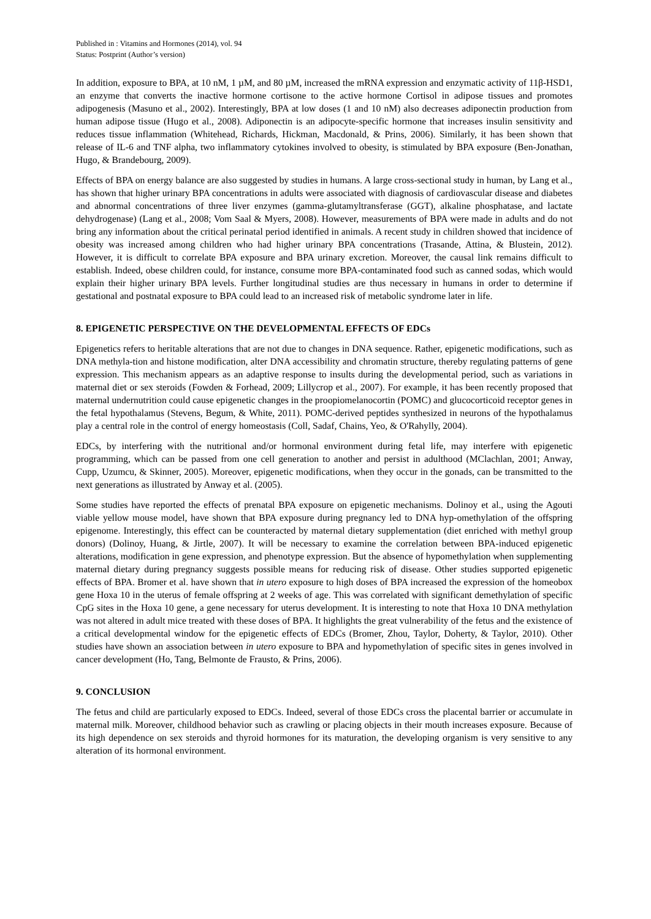Published in : Vitamins and Hormones (2014), vol. 94
Status: Postprint (Author’s version)
In addition, exposure to BPA, at 10 nM, 1 µM, and 80 µM, increased the mRNA expression and enzymatic activity of 11β-HSD1, an enzyme that converts the inactive hormone cortisone to the active hormone Cortisol in adipose tissues and promotes adipogenesis (Masuno et al., 2002). Interestingly, BPA at low doses (1 and 10 nM) also decreases adiponectin production from human adipose tissue (Hugo et al., 2008). Adiponectin is an adipocyte-specific hormone that increases insulin sensitivity and reduces tissue inflammation (Whitehead, Richards, Hickman, Macdonald, & Prins, 2006). Similarly, it has been shown that release of IL-6 and TNF alpha, two inflammatory cytokines involved to obesity, is stimulated by BPA exposure (Ben-Jonathan, Hugo, & Brandebourg, 2009).
Effects of BPA on energy balance are also suggested by studies in humans. A large cross-sectional study in human, by Lang et al., has shown that higher urinary BPA concentrations in adults were associated with diagnosis of cardiovascular disease and diabetes and abnormal concentrations of three liver enzymes (gamma-glutamyltransferase (GGT), alkaline phosphatase, and lactate dehydrogenase) (Lang et al., 2008; Vom Saal & Myers, 2008). However, measurements of BPA were made in adults and do not bring any information about the critical perinatal period identified in animals. A recent study in children showed that incidence of obesity was increased among children who had higher urinary BPA concentrations (Trasande, Attina, & Blustein, 2012). However, it is difficult to correlate BPA exposure and BPA urinary excretion. Moreover, the causal link remains difficult to establish. Indeed, obese children could, for instance, consume more BPA-contaminated food such as canned sodas, which would explain their higher urinary BPA levels. Further longitudinal studies are thus necessary in humans in order to determine if gestational and postnatal exposure to BPA could lead to an increased risk of metabolic syndrome later in life.
8. EPIGENETIC PERSPECTIVE ON THE DEVELOPMENTAL EFFECTS OF EDCs
Epigenetics refers to heritable alterations that are not due to changes in DNA sequence. Rather, epigenetic modifications, such as DNA methyla-tion and histone modification, alter DNA accessibility and chromatin structure, thereby regulating patterns of gene expression. This mechanism appears as an adaptive response to insults during the developmental period, such as variations in maternal diet or sex steroids (Fowden & Forhead, 2009; Lillycrop et al., 2007). For example, it has been recently proposed that maternal undernutrition could cause epigenetic changes in the proopiomelanocortin (POMC) and glucocorticoid receptor genes in the fetal hypothalamus (Stevens, Begum, & White, 2011). POMC-derived peptides synthesized in neurons of the hypothalamus play a central role in the control of energy homeostasis (Coll, Sadaf, Chains, Yeo, & O'Rahylly, 2004).
EDCs, by interfering with the nutritional and/or hormonal environment during fetal life, may interfere with epigenetic programming, which can be passed from one cell generation to another and persist in adulthood (MClachlan, 2001; Anway, Cupp, Uzumcu, & Skinner, 2005). Moreover, epigenetic modifications, when they occur in the gonads, can be transmitted to the next generations as illustrated by Anway et al. (2005).
Some studies have reported the effects of prenatal BPA exposure on epigenetic mechanisms. Dolinoy et al., using the Agouti viable yellow mouse model, have shown that BPA exposure during pregnancy led to DNA hyp-omethylation of the offspring epigenome. Interestingly, this effect can be counteracted by maternal dietary supplementation (diet enriched with methyl group donors) (Dolinoy, Huang, & Jirtle, 2007). It will be necessary to examine the correlation between BPA-induced epigenetic alterations, modification in gene expression, and phenotype expression. But the absence of hypomethylation when supplementing maternal dietary during pregnancy suggests possible means for reducing risk of disease. Other studies supported epigenetic effects of BPA. Bromer et al. have shown that in utero exposure to high doses of BPA increased the expression of the homeobox gene Hoxa 10 in the uterus of female offspring at 2 weeks of age. This was correlated with significant demethylation of specific CpG sites in the Hoxa 10 gene, a gene necessary for uterus development. It is interesting to note that Hoxa 10 DNA methylation was not altered in adult mice treated with these doses of BPA. It highlights the great vulnerability of the fetus and the existence of a critical developmental window for the epigenetic effects of EDCs (Bromer, Zhou, Taylor, Doherty, & Taylor, 2010). Other studies have shown an association between in utero exposure to BPA and hypomethylation of specific sites in genes involved in cancer development (Ho, Tang, Belmonte de Frausto, & Prins, 2006).
9. CONCLUSION
The fetus and child are particularly exposed to EDCs. Indeed, several of those EDCs cross the placental barrier or accumulate in maternal milk. Moreover, childhood behavior such as crawling or placing objects in their mouth increases exposure. Because of its high dependence on sex steroids and thyroid hormones for its maturation, the developing organism is very sensitive to any alteration of its hormonal environment.